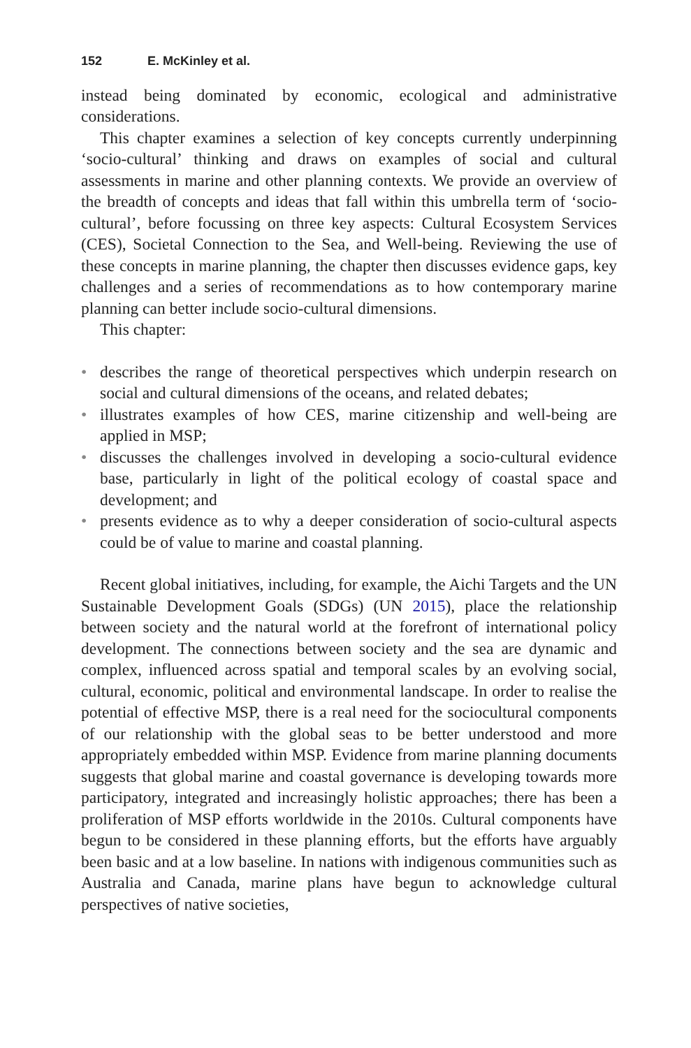152 E. McKinley et al.
instead being dominated by economic, ecological and administrative considerations.
This chapter examines a selection of key concepts currently underpinning ‘socio-cultural’ thinking and draws on examples of social and cultural assessments in marine and other planning contexts. We provide an overview of the breadth of concepts and ideas that fall within this umbrella term of ‘socio-cultural’, before focussing on three key aspects: Cultural Ecosystem Services (CES), Societal Connection to the Sea, and Well-being. Reviewing the use of these concepts in marine planning, the chapter then discusses evidence gaps, key challenges and a series of recommendations as to how contemporary marine planning can better include socio-cultural dimensions.
This chapter:
• describes the range of theoretical perspectives which underpin research on social and cultural dimensions of the oceans, and related debates;
• illustrates examples of how CES, marine citizenship and well-being are applied in MSP;
• discusses the challenges involved in developing a socio-cultural evidence base, particularly in light of the political ecology of coastal space and development; and
• presents evidence as to why a deeper consideration of socio-cultural aspects could be of value to marine and coastal planning.
Recent global initiatives, including, for example, the Aichi Targets and the UN Sustainable Development Goals (SDGs) (UN 2015), place the relationship between society and the natural world at the forefront of international policy development. The connections between society and the sea are dynamic and complex, influenced across spatial and temporal scales by an evolving social, cultural, economic, political and environmental landscape. In order to realise the potential of effective MSP, there is a real need for the sociocultural components of our relationship with the global seas to be better understood and more appropriately embedded within MSP. Evidence from marine planning documents suggests that global marine and coastal governance is developing towards more participatory, integrated and increasingly holistic approaches; there has been a proliferation of MSP efforts worldwide in the 2010s. Cultural components have begun to be considered in these planning efforts, but the efforts have arguably been basic and at a low baseline. In nations with indigenous communities such as Australia and Canada, marine plans have begun to acknowledge cultural perspectives of native societies,